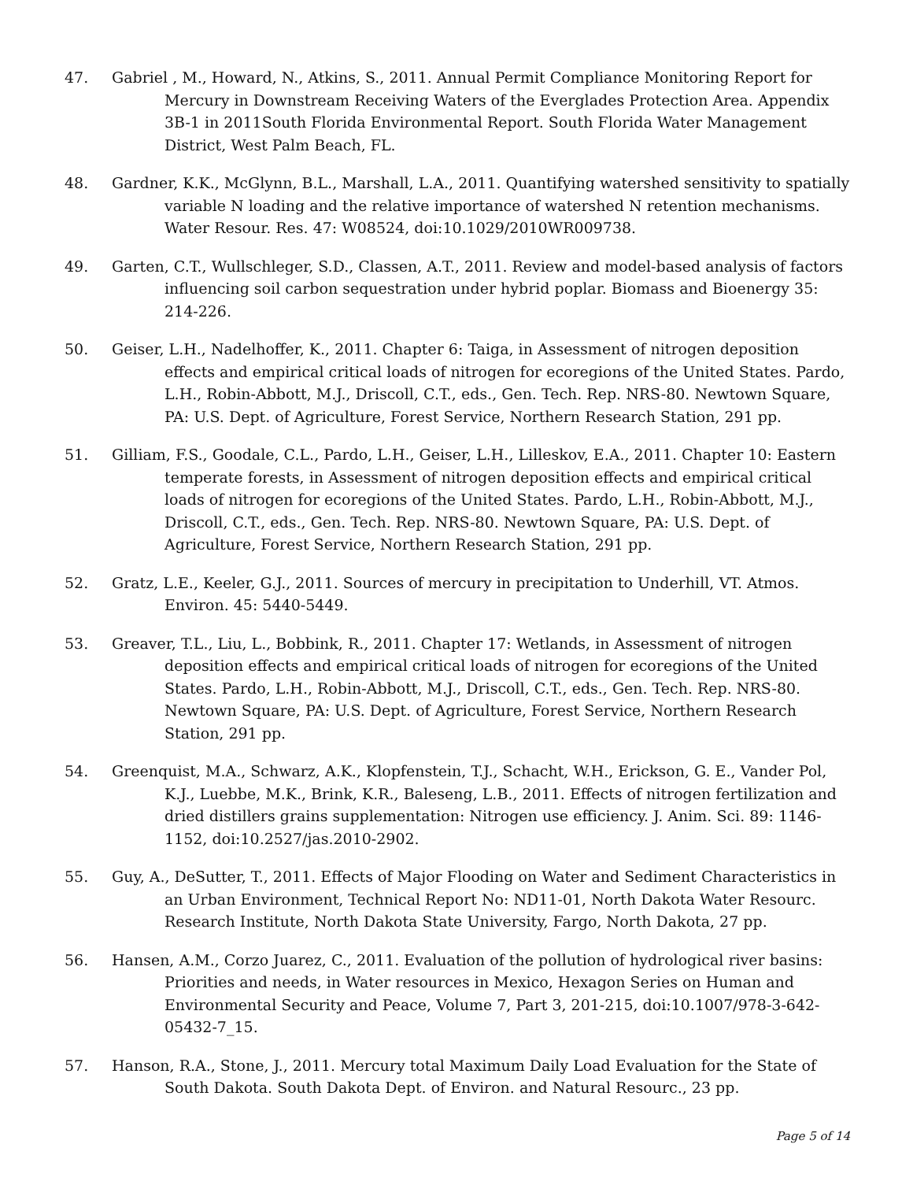47. Gabriel , M., Howard, N., Atkins, S., 2011. Annual Permit Compliance Monitoring Report for Mercury in Downstream Receiving Waters of the Everglades Protection Area. Appendix 3B-1 in 2011South Florida Environmental Report. South Florida Water Management District, West Palm Beach, FL.
48. Gardner, K.K., McGlynn, B.L., Marshall, L.A., 2011. Quantifying watershed sensitivity to spatially variable N loading and the relative importance of watershed N retention mechanisms. Water Resour. Res. 47: W08524, doi:10.1029/2010WR009738.
49. Garten, C.T., Wullschleger, S.D., Classen, A.T., 2011. Review and model-based analysis of factors influencing soil carbon sequestration under hybrid poplar. Biomass and Bioenergy 35: 214-226.
50. Geiser, L.H., Nadelhoffer, K., 2011. Chapter 6: Taiga, in Assessment of nitrogen deposition effects and empirical critical loads of nitrogen for ecoregions of the United States. Pardo, L.H., Robin-Abbott, M.J., Driscoll, C.T., eds., Gen. Tech. Rep. NRS-80. Newtown Square, PA: U.S. Dept. of Agriculture, Forest Service, Northern Research Station, 291 pp.
51. Gilliam, F.S., Goodale, C.L., Pardo, L.H., Geiser, L.H., Lilleskov, E.A., 2011. Chapter 10: Eastern temperate forests, in Assessment of nitrogen deposition effects and empirical critical loads of nitrogen for ecoregions of the United States. Pardo, L.H., Robin-Abbott, M.J., Driscoll, C.T., eds., Gen. Tech. Rep. NRS-80. Newtown Square, PA: U.S. Dept. of Agriculture, Forest Service, Northern Research Station, 291 pp.
52. Gratz, L.E., Keeler, G.J., 2011. Sources of mercury in precipitation to Underhill, VT. Atmos. Environ. 45: 5440-5449.
53. Greaver, T.L., Liu, L., Bobbink, R., 2011. Chapter 17: Wetlands, in Assessment of nitrogen deposition effects and empirical critical loads of nitrogen for ecoregions of the United States. Pardo, L.H., Robin-Abbott, M.J., Driscoll, C.T., eds., Gen. Tech. Rep. NRS-80. Newtown Square, PA: U.S. Dept. of Agriculture, Forest Service, Northern Research Station, 291 pp.
54. Greenquist, M.A., Schwarz, A.K., Klopfenstein, T.J., Schacht, W.H., Erickson, G. E., Vander Pol, K.J., Luebbe, M.K., Brink, K.R., Baleseng, L.B., 2011. Effects of nitrogen fertilization and dried distillers grains supplementation: Nitrogen use efficiency. J. Anim. Sci. 89: 1146-1152, doi:10.2527/jas.2010-2902.
55. Guy, A., DeSutter, T., 2011. Effects of Major Flooding on Water and Sediment Characteristics in an Urban Environment, Technical Report No: ND11-01, North Dakota Water Resourc. Research Institute, North Dakota State University, Fargo, North Dakota, 27 pp.
56. Hansen, A.M., Corzo Juarez, C., 2011. Evaluation of the pollution of hydrological river basins: Priorities and needs, in Water resources in Mexico, Hexagon Series on Human and Environmental Security and Peace, Volume 7, Part 3, 201-215, doi:10.1007/978-3-642-05432-7_15.
57. Hanson, R.A., Stone, J., 2011. Mercury total Maximum Daily Load Evaluation for the State of South Dakota. South Dakota Dept. of Environ. and Natural Resourc., 23 pp.
Page 5 of 14